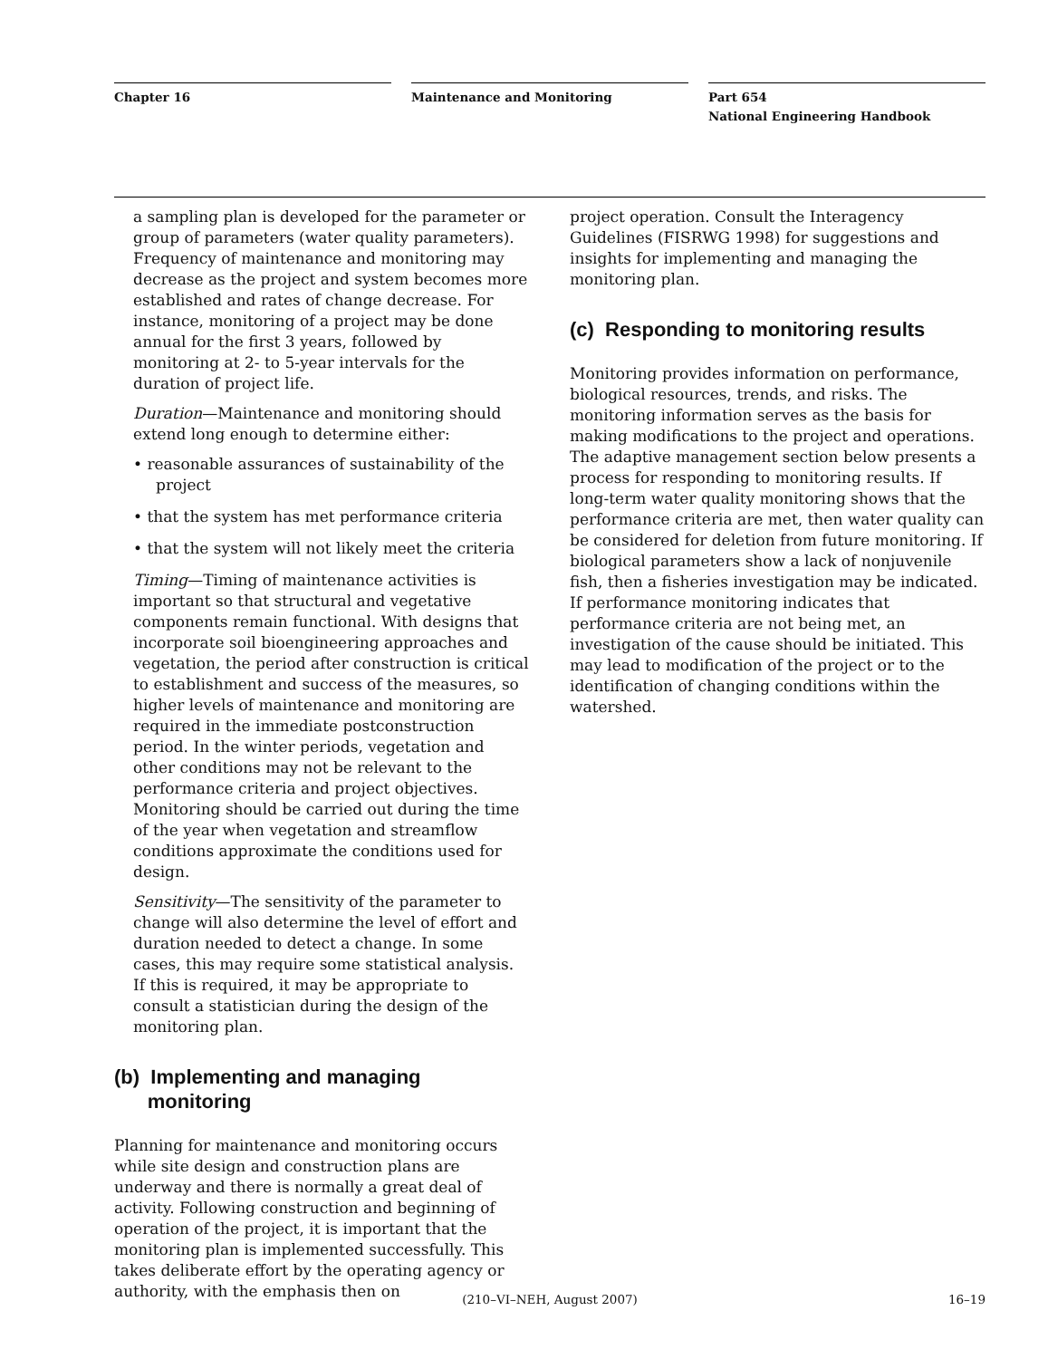Chapter 16 Maintenance and Monitoring Part 654
National Engineering Handbook
a sampling plan is developed for the parameter or group of parameters (water quality parameters). Frequency of maintenance and monitoring may decrease as the project and system becomes more established and rates of change decrease. For instance, monitoring of a project may be done annual for the first 3 years, followed by monitoring at 2- to 5-year intervals for the duration of project life.
Duration—Maintenance and monitoring should extend long enough to determine either:
• reasonable assurances of sustainability of the project
• that the system has met performance criteria
• that the system will not likely meet the criteria
Timing—Timing of maintenance activities is important so that structural and vegetative components remain functional. With designs that incorporate soil bioengineering approaches and vegetation, the period after construction is critical to establishment and success of the measures, so higher levels of maintenance and monitoring are required in the immediate postconstruction period. In the winter periods, vegetation and other conditions may not be relevant to the performance criteria and project objectives. Monitoring should be carried out during the time of the year when vegetation and streamflow conditions approximate the conditions used for design.
Sensitivity—The sensitivity of the parameter to change will also determine the level of effort and duration needed to detect a change. In some cases, this may require some statistical analysis. If this is required, it may be appropriate to consult a statistician during the design of the monitoring plan.
(b) Implementing and managing
monitoring
Planning for maintenance and monitoring occurs while site design and construction plans are underway and there is normally a great deal of activity. Following construction and beginning of operation of the project, it is important that the monitoring plan is implemented successfully. This takes deliberate effort by the operating agency or authority, with the emphasis then on
project operation. Consult the Interagency Guidelines (FISRWG 1998) for suggestions and insights for implementing and managing the monitoring plan.
(c) Responding to monitoring results
Monitoring provides information on performance, biological resources, trends, and risks. The monitoring information serves as the basis for making modifications to the project and operations. The adaptive management section below presents a process for responding to monitoring results. If long-term water quality monitoring shows that the performance criteria are met, then water quality can be considered for deletion from future monitoring. If biological parameters show a lack of nonjuvenile fish, then a fisheries investigation may be indicated. If performance monitoring indicates that performance criteria are not being met, an investigation of the cause should be initiated. This may lead to modification of the project or to the identification of changing conditions within the watershed.
(210–VI–NEH, August 2007) 16–19